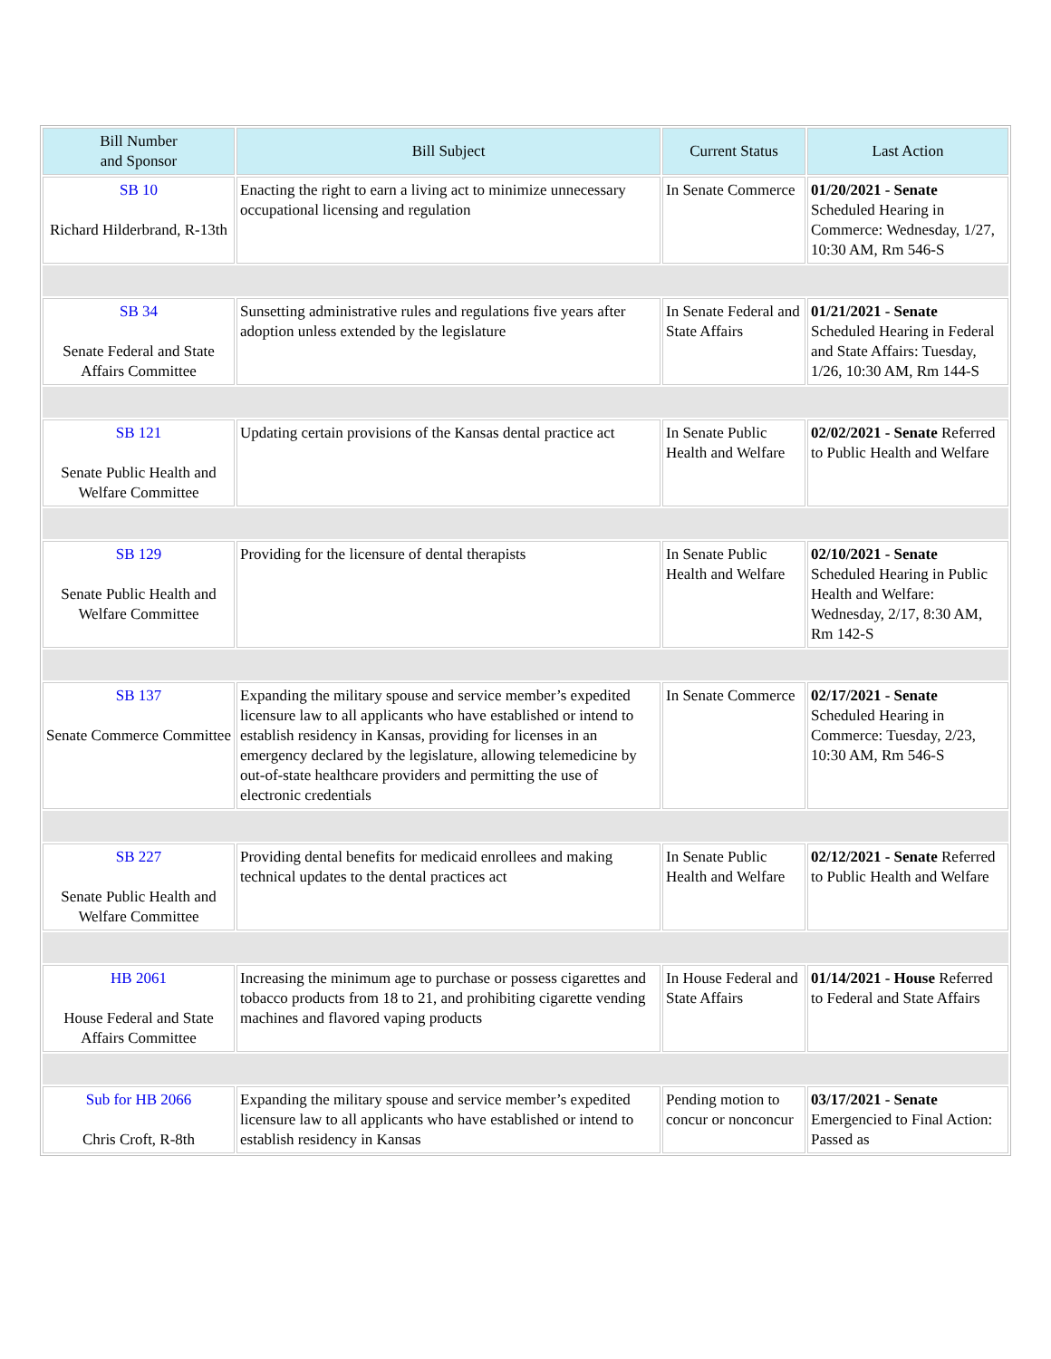| Bill Number and Sponsor | Bill Subject | Current Status | Last Action |
| --- | --- | --- | --- |
| SB 10 Richard Hilderbrand, R-13th | Enacting the right to earn a living act to minimize unnecessary occupational licensing and regulation | In Senate Commerce | 01/20/2021 - Senate Scheduled Hearing in Commerce: Wednesday, 1/27, 10:30 AM, Rm 546-S |
| SB 34 Senate Federal and State Affairs Committee | Sunsetting administrative rules and regulations five years after adoption unless extended by the legislature | In Senate Federal and State Affairs | 01/21/2021 - Senate Scheduled Hearing in Federal and State Affairs: Tuesday, 1/26, 10:30 AM, Rm 144-S |
| SB 121 Senate Public Health and Welfare Committee | Updating certain provisions of the Kansas dental practice act | In Senate Public Health and Welfare | 02/02/2021 - Senate Referred to Public Health and Welfare |
| SB 129 Senate Public Health and Welfare Committee | Providing for the licensure of dental therapists | In Senate Public Health and Welfare | 02/10/2021 - Senate Scheduled Hearing in Public Health and Welfare: Wednesday, 2/17, 8:30 AM, Rm 142-S |
| SB 137 Senate Commerce Committee | Expanding the military spouse and service member’s expedited licensure law to all applicants who have established or intend to establish residency in Kansas, providing for licenses in an emergency declared by the legislature, allowing telemedicine by out-of-state healthcare providers and permitting the use of electronic credentials | In Senate Commerce | 02/17/2021 - Senate Scheduled Hearing in Commerce: Tuesday, 2/23, 10:30 AM, Rm 546-S |
| SB 227 Senate Public Health and Welfare Committee | Providing dental benefits for medicaid enrollees and making technical updates to the dental practices act | In Senate Public Health and Welfare | 02/12/2021 - Senate Referred to Public Health and Welfare |
| HB 2061 House Federal and State Affairs Committee | Increasing the minimum age to purchase or possess cigarettes and tobacco products from 18 to 21, and prohibiting cigarette vending machines and flavored vaping products | In House Federal and State Affairs | 01/14/2021 - House Referred to Federal and State Affairs |
| Sub for HB 2066 Chris Croft, R-8th | Expanding the military spouse and service member’s expedited licensure law to all applicants who have established or intend to establish residency in Kansas | Pending motion to concur or nonconcur | 03/17/2021 - Senate Emergencied to Final Action: Passed as |